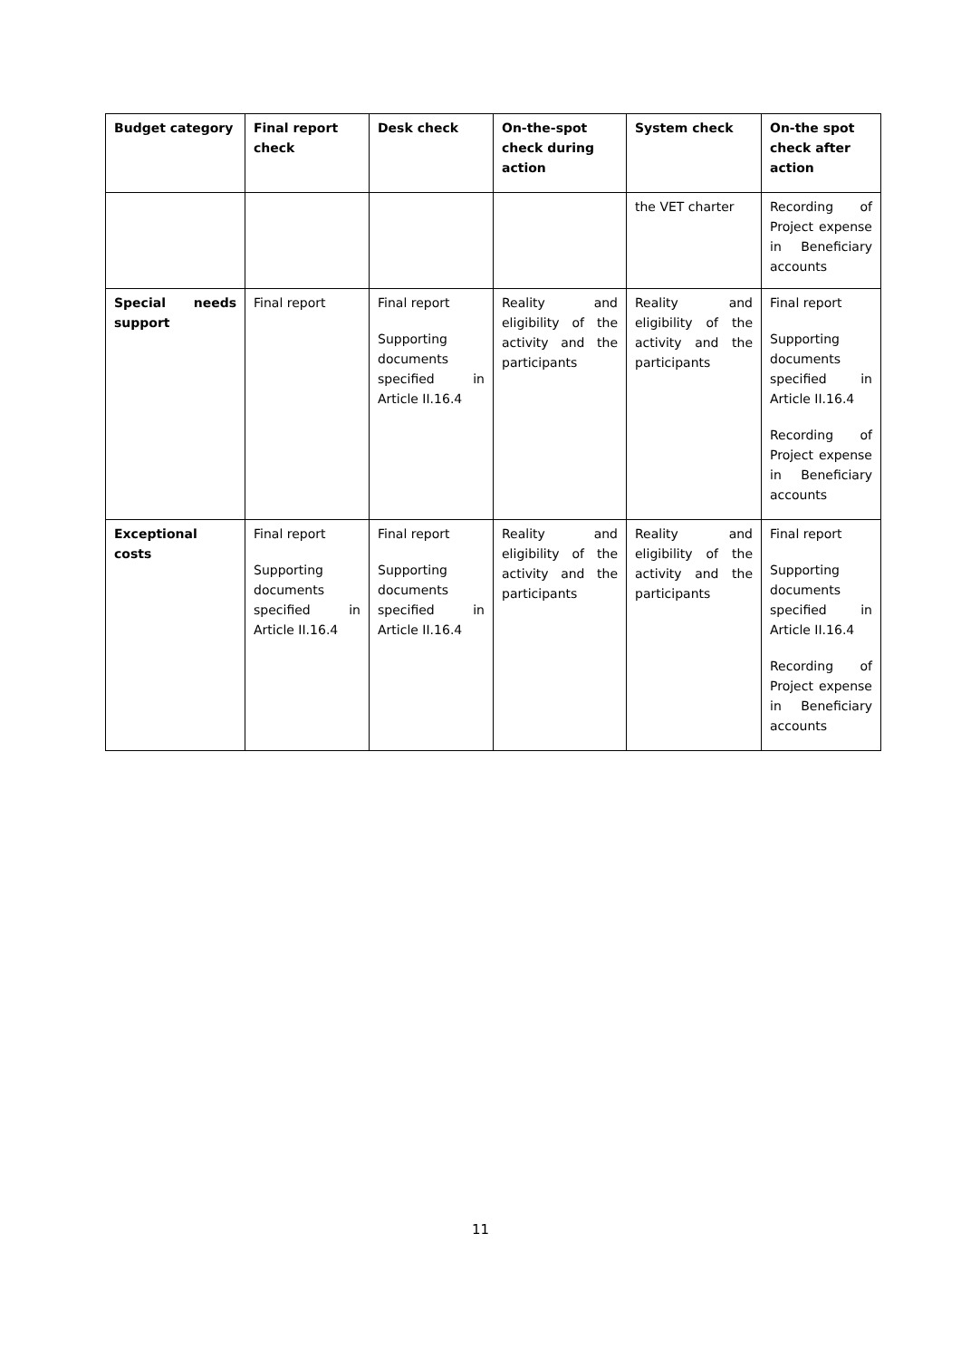| Budget category | Final report check | Desk check | On-the-spot check during action | System check | On-the spot check after action |
| --- | --- | --- | --- | --- | --- |
| | | | | the VET charter | Recording of Project expense in Beneficiary accounts |
| Special needs support | Final report | Final report Supporting documents specified in Article II.16.4 | Reality and eligibility of the activity and the participants | Reality and eligibility of the activity and the participants | Final report Supporting documents specified in Article II.16.4 Recording of Project expense in Beneficiary accounts |
| Exceptional costs | Final report Supporting documents specified in Article II.16.4 | Final report Supporting documents specified in Article II.16.4 | Reality and eligibility of the activity and the participants | Reality and eligibility of the activity and the participants | Final report Supporting documents specified in Article II.16.4 Recording of Project expense in Beneficiary accounts |
11